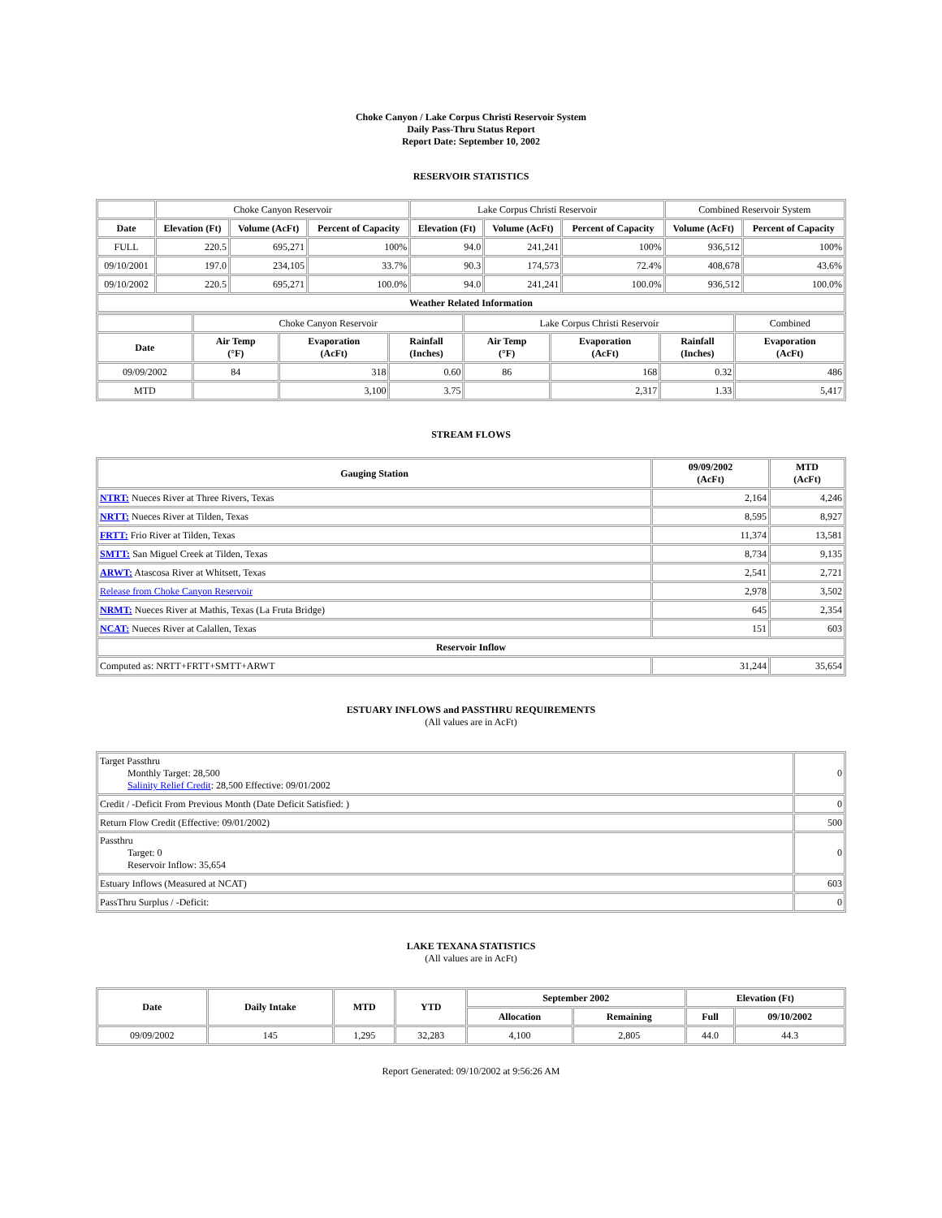Choke Canyon / Lake Corpus Christi Reservoir System
Daily Pass-Thru Status Report
Report Date: September 10, 2002
RESERVOIR STATISTICS
| | Choke Canyon Reservoir | | | Lake Corpus Christi Reservoir | | | Combined Reservoir System | |
| Date | Elevation (Ft) | Volume (AcFt) | Percent of Capacity | Elevation (Ft) | Volume (AcFt) | Percent of Capacity | Volume (AcFt) | Percent of Capacity |
| FULL | 220.5 | 695,271 | 100% | 94.0 | 241,241 | 100% | 936,512 | 100% |
| 09/10/2001 | 197.0 | 234,105 | 33.7% | 90.3 | 174,573 | 72.4% | 408,678 | 43.6% |
| 09/10/2002 | 220.5 | 695,271 | 100.0% | 94.0 | 241,241 | 100.0% | 936,512 | 100.0% |
| Weather Related Information | | | | | | | | |
| | Choke Canyon Reservoir | | | Lake Corpus Christi Reservoir | | | Combined |
| Date | Air Temp (°F) | Evaporation (AcFt) | Rainfall (Inches) | Air Temp (°F) | Evaporation (AcFt) | Rainfall (Inches) | Evaporation (AcFt) |
| 09/09/2002 | 84 | 318 | 0.60 | 86 | 168 | 0.32 | 486 |
| MTD | | 3,100 | 3.75 | | 2,317 | 1.33 | 5,417 |
STREAM FLOWS
| Gauging Station | 09/09/2002 (AcFt) | MTD (AcFt) |
| --- | --- | --- |
| NTRT: Nueces River at Three Rivers, Texas | 2,164 | 4,246 |
| NRTT: Nueces River at Tilden, Texas | 8,595 | 8,927 |
| FRTT: Frio River at Tilden, Texas | 11,374 | 13,581 |
| SMTT: San Miguel Creek at Tilden, Texas | 8,734 | 9,135 |
| ARWT: Atascosa River at Whitsett, Texas | 2,541 | 2,721 |
| Release from Choke Canyon Reservoir | 2,978 | 3,502 |
| NRMT: Nueces River at Mathis, Texas (La Fruta Bridge) | 645 | 2,354 |
| NCAT: Nueces River at Calallen, Texas | 151 | 603 |
| Reservoir Inflow | | |
| Computed as: NRTT+FRTT+SMTT+ARWT | 31,244 | 35,654 |
ESTUARY INFLOWS and PASSTHRU REQUIREMENTS
(All values are in AcFt)
| Target Passthru Monthly Target: 28,500 Salinity Relief Credit : 28,500 Effective: 09/01/2002 | 0 |
| Credit / -Deficit From Previous Month (Date Deficit Satisfied: ) | 0 |
| Return Flow Credit (Effective: 09/01/2002) | 500 |
| Passthru Target: 0 Reservoir Inflow: 35,654 | 0 |
| Estuary Inflows (Measured at NCAT) | 603 |
| PassThru Surplus / -Deficit: | 0 |
LAKE TEXANA STATISTICS
(All values are in AcFt)
| Date | Daily Intake | MTD | YTD | September 2002 | | Elevation (Ft) | |
| --- | --- | --- | --- | --- | --- | --- | --- |
| | | | | Allocation | Remaining | Full | 09/10/2002 |
| 09/09/2002 | 145 | 1,295 | 32,283 | 4,100 | 2,805 | 44.0 | 44.3 |
Report Generated: 09/10/2002 at 9:56:26 AM